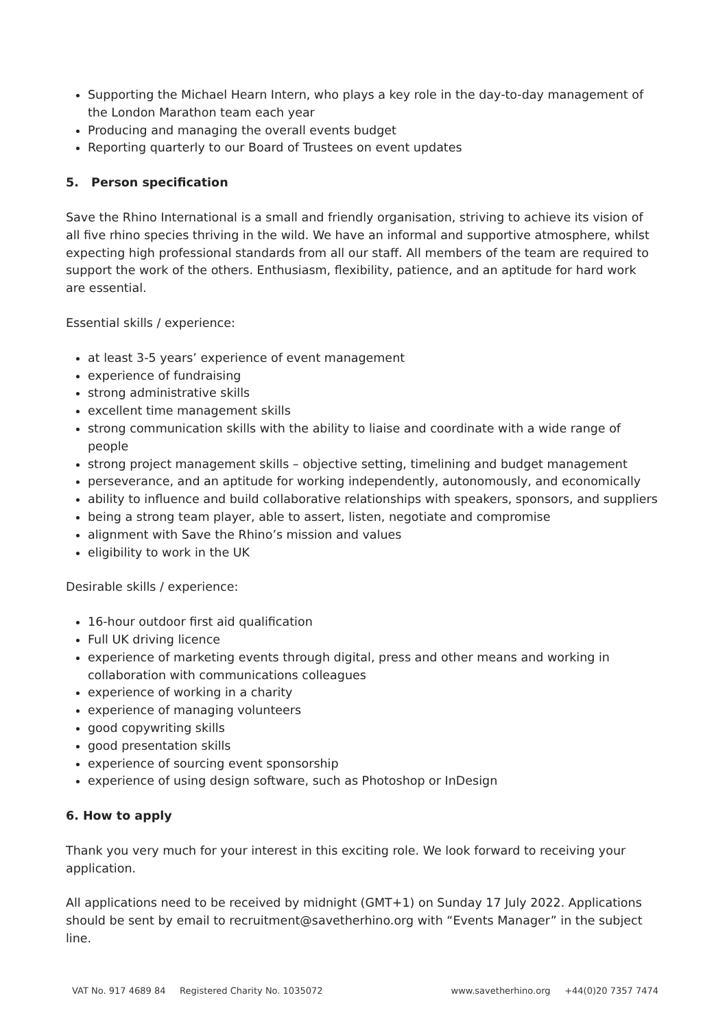Supporting the Michael Hearn Intern, who plays a key role in the day-to-day management of the London Marathon team each year
Producing and managing the overall events budget
Reporting quarterly to our Board of Trustees on event updates
5. Person specification
Save the Rhino International is a small and friendly organisation, striving to achieve its vision of all five rhino species thriving in the wild. We have an informal and supportive atmosphere, whilst expecting high professional standards from all our staff. All members of the team are required to support the work of the others. Enthusiasm, flexibility, patience, and an aptitude for hard work are essential.
Essential skills / experience:
at least 3-5 years’ experience of event management
experience of fundraising
strong administrative skills
excellent time management skills
strong communication skills with the ability to liaise and coordinate with a wide range of people
strong project management skills – objective setting, timelining and budget management
perseverance, and an aptitude for working independently, autonomously, and economically
ability to influence and build collaborative relationships with speakers, sponsors, and suppliers
being a strong team player, able to assert, listen, negotiate and compromise
alignment with Save the Rhino’s mission and values
eligibility to work in the UK
Desirable skills / experience:
16-hour outdoor first aid qualification
Full UK driving licence
experience of marketing events through digital, press and other means and working in collaboration with communications colleagues
experience of working in a charity
experience of managing volunteers
good copywriting skills
good presentation skills
experience of sourcing event sponsorship
experience of using design software, such as Photoshop or InDesign
6. How to apply
Thank you very much for your interest in this exciting role. We look forward to receiving your application.
All applications need to be received by midnight (GMT+1) on Sunday 17 July 2022. Applications should be sent by email to recruitment@savetherhino.org with “Events Manager” in the subject line.
VAT No. 917 4689 84 Registered Charity No. 1035072 www.savetherhino.org +44(0)20 7357 7474